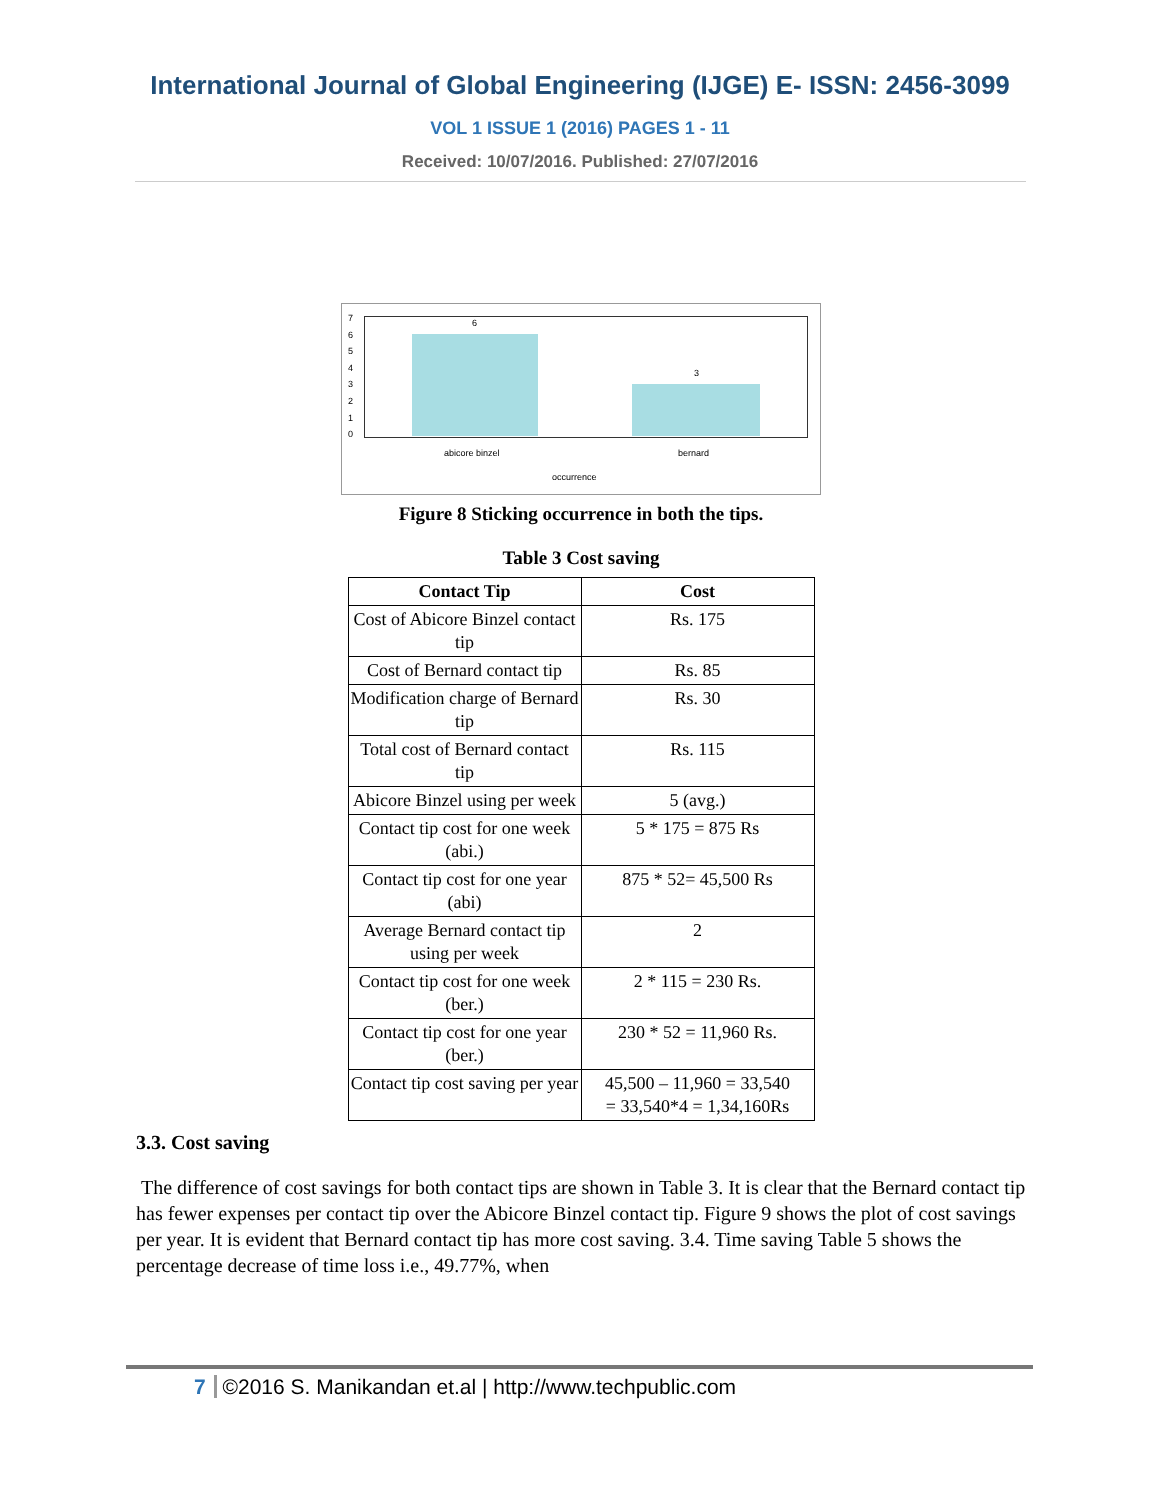International Journal of Global Engineering (IJGE) E- ISSN: 2456-3099
VOL 1 ISSUE 1 (2016) PAGES 1 - 11
Received: 10/07/2016. Published: 27/07/2016
7
6
5
4
3
2
1
0
6
3
abicore binzel bernard
occurrence
Figure 8 Sticking occurrence in both the tips.
Table 3 Cost saving
| Contact Tip | Cost |
| --- | --- |
| Cost of Abicore Binzel contact tip | Rs. 175 |
| Cost of Bernard contact tip | Rs. 85 |
| Modification charge of Bernard tip | Rs. 30 |
| Total cost of Bernard contact tip | Rs. 115 |
| Abicore Binzel using per week | 5 (avg.) |
| Contact tip cost for one week (abi.) | 5 * 175 = 875 Rs |
| Contact tip cost for one year (abi) | 875 * 52= 45,500 Rs |
| Average Bernard contact tip using per week | 2 |
| Contact tip cost for one week (ber.) | 2 * 115 = 230 Rs. |
| Contact tip cost for one year (ber.) | 230 * 52 = 11,960 Rs. |
| Contact tip cost saving per year | 45,500 – 11,960 = 33,540 = 33,540*4 = 1,34,160Rs |
3.3. Cost saving
The difference of cost savings for both contact tips are shown in Table 3. It is clear that the Bernard contact tip has fewer expenses per contact tip over the Abicore Binzel contact tip. Figure 9 shows the plot of cost savings per year. It is evident that Bernard contact tip has more cost saving. 3.4. Time saving Table 5 shows the percentage decrease of time loss i.e., 49.77%, when
7 ©2016 S. Manikandan et.al | http://www.techpublic.com